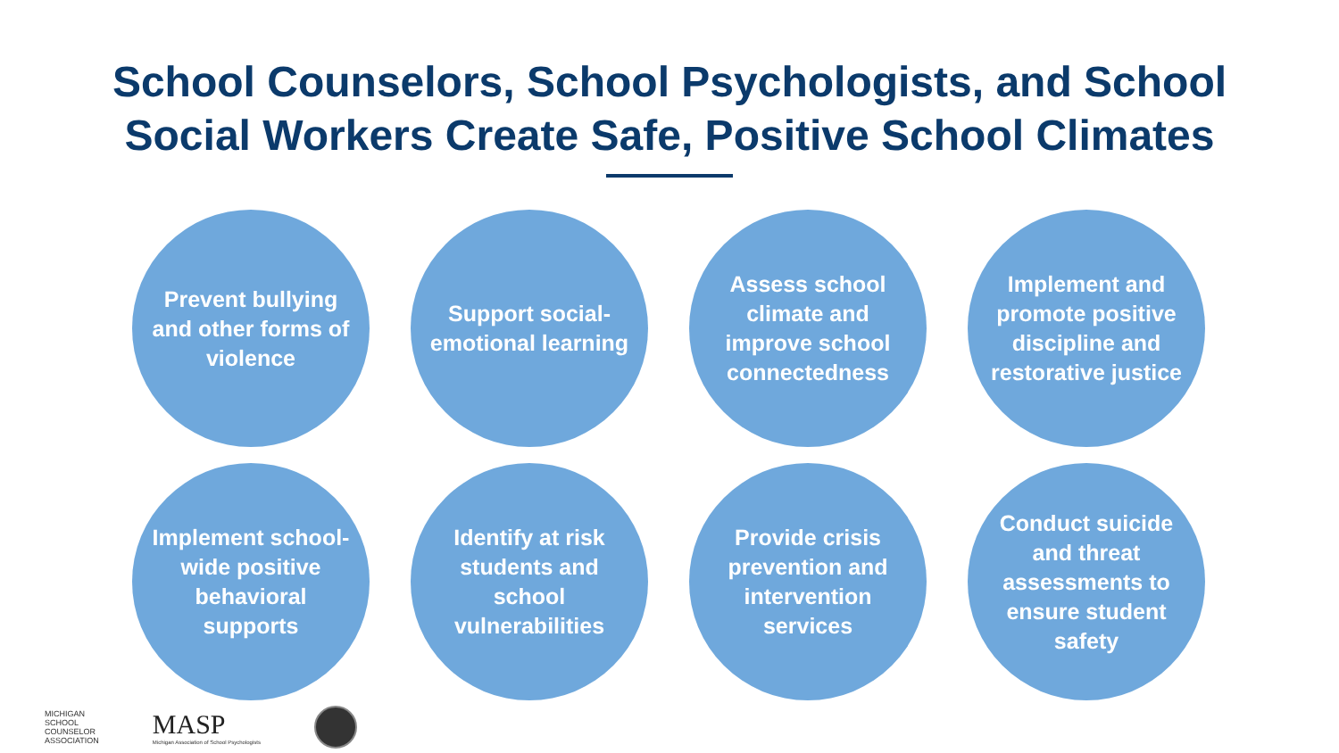School Counselors, School Psychologists, and School
Social Workers Create Safe, Positive School Climates
Prevent bullying and other forms of violence
Support social-emotional learning
Assess school climate and improve school connectedness
Implement and promote positive discipline and restorative justice
Implement school-wide positive behavioral supports
Identify at risk students and school vulnerabilities
Provide crisis prevention and intervention services
Conduct suicide and threat assessments to ensure student safety
MICHIGAN
SCHOOL
COUNSELOR
ASSOCIATION
MASP
Michigan Association of School Psychologists